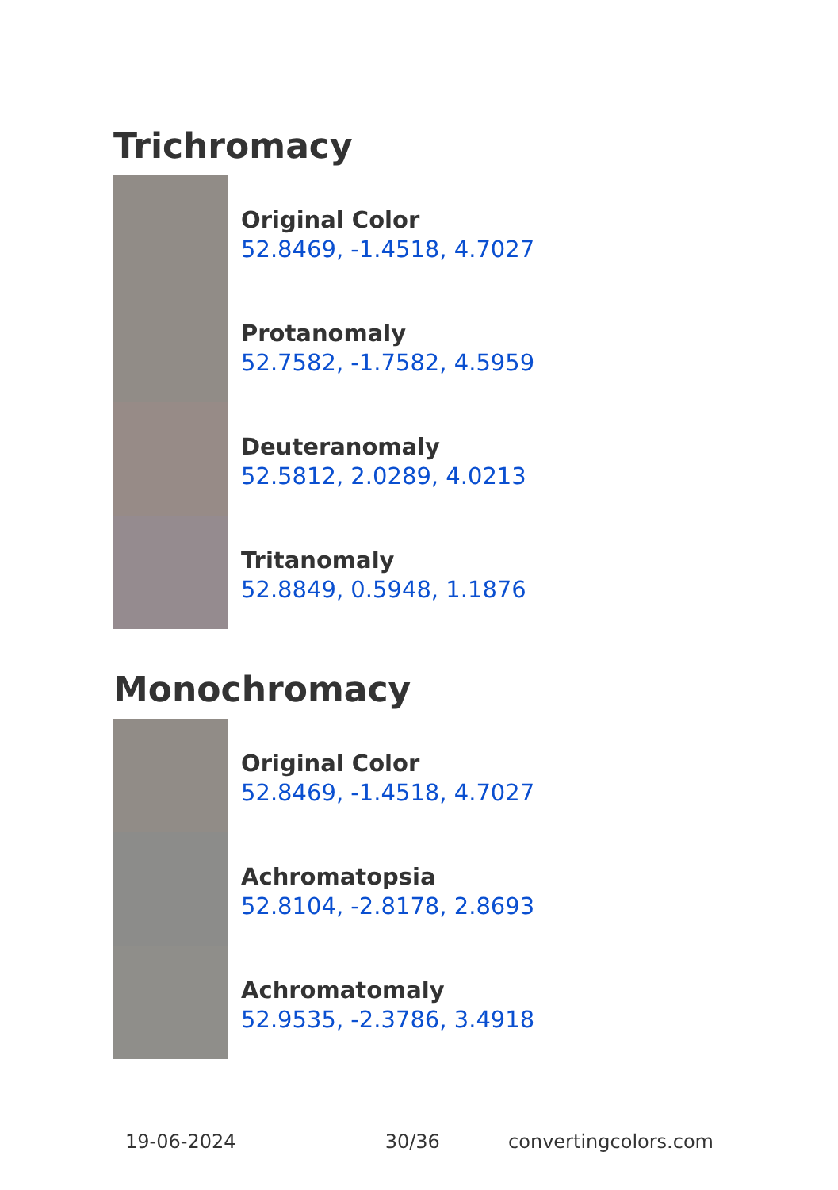Trichromacy
Original Color
52.8469, -1.4518, 4.7027
Protanomaly
52.7582, -1.7582, 4.5959
Deuteranomaly
52.5812, 2.0289, 4.0213
Tritanomaly
52.8849, 0.5948, 1.1876
Monochromacy
Original Color
52.8469, -1.4518, 4.7027
Achromatopsia
52.8104, -2.8178, 2.8693
Achromatomaly
52.9535, -2.3786, 3.4918
19-06-2024 30/36 convertingcolors.com